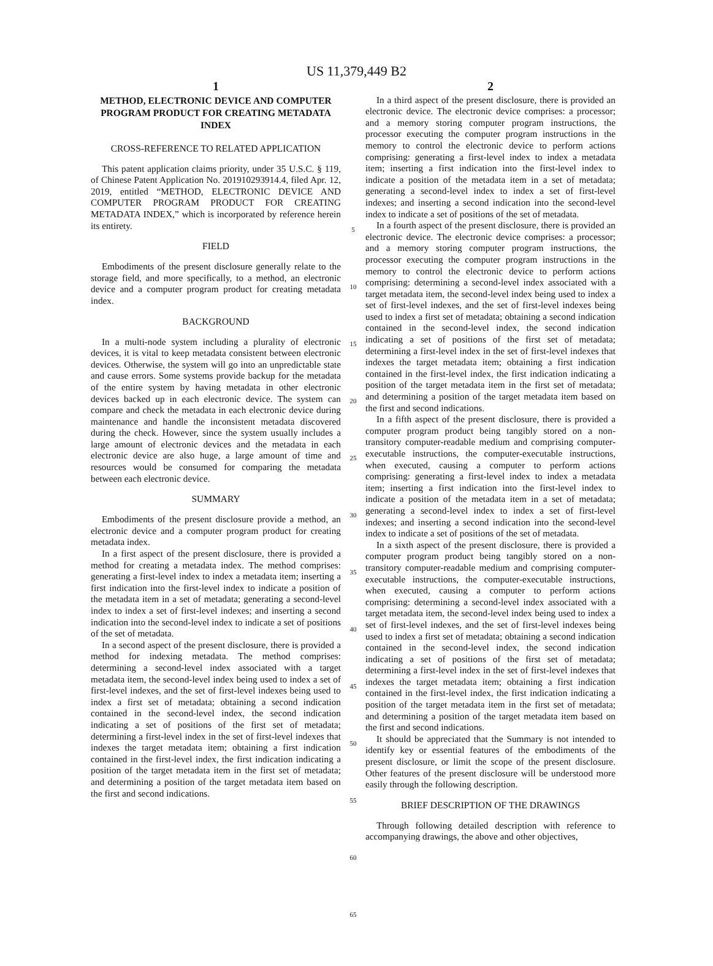US 11,379,449 B2
1
METHOD, ELECTRONIC DEVICE AND COMPUTER PROGRAM PRODUCT FOR CREATING METADATA INDEX
CROSS-REFERENCE TO RELATED APPLICATION
This patent application claims priority, under 35 U.S.C. § 119, of Chinese Patent Application No. 201910293914.4, filed Apr. 12, 2019, entitled “METHOD, ELECTRONIC DEVICE AND COMPUTER PROGRAM PRODUCT FOR CREATING METADATA INDEX,” which is incorporated by reference herein its entirety.
FIELD
Embodiments of the present disclosure generally relate to the storage field, and more specifically, to a method, an electronic device and a computer program product for creating metadata index.
BACKGROUND
In a multi-node system including a plurality of electronic devices, it is vital to keep metadata consistent between electronic devices. Otherwise, the system will go into an unpredictable state and cause errors. Some systems provide backup for the metadata of the entire system by having metadata in other electronic devices backed up in each electronic device. The system can compare and check the metadata in each electronic device during maintenance and handle the inconsistent metadata discovered during the check. However, since the system usually includes a large amount of electronic devices and the metadata in each electronic device are also huge, a large amount of time and resources would be consumed for comparing the metadata between each electronic device.
SUMMARY
Embodiments of the present disclosure provide a method, an electronic device and a computer program product for creating metadata index.
In a first aspect of the present disclosure, there is provided a method for creating a metadata index. The method comprises: generating a first-level index to index a metadata item; inserting a first indication into the first-level index to indicate a position of the metadata item in a set of metadata; generating a second-level index to index a set of first-level indexes; and inserting a second indication into the second-level index to indicate a set of positions of the set of metadata.
In a second aspect of the present disclosure, there is provided a method for indexing metadata. The method comprises: determining a second-level index associated with a target metadata item, the second-level index being used to index a set of first-level indexes, and the set of first-level indexes being used to index a first set of metadata; obtaining a second indication contained in the second-level index, the second indication indicating a set of positions of the first set of metadata; determining a first-level index in the set of first-level indexes that indexes the target metadata item; obtaining a first indication contained in the first-level index, the first indication indicating a position of the target metadata item in the first set of metadata; and determining a position of the target metadata item based on the first and second indications.
5
10
15
20
25
30
35
40
45
50
55
60
65
2
In a third aspect of the present disclosure, there is provided an electronic device. The electronic device comprises: a processor; and a memory storing computer program instructions, the processor executing the computer program instructions in the memory to control the electronic device to perform actions comprising: generating a first-level index to index a metadata item; inserting a first indication into the first-level index to indicate a position of the metadata item in a set of metadata; generating a second-level index to index a set of first-level indexes; and inserting a second indication into the second-level index to indicate a set of positions of the set of metadata.
In a fourth aspect of the present disclosure, there is provided an electronic device. The electronic device comprises: a processor; and a memory storing computer program instructions, the processor executing the computer program instructions in the memory to control the electronic device to perform actions comprising: determining a second-level index associated with a target metadata item, the second-level index being used to index a set of first-level indexes, and the set of first-level indexes being used to index a first set of metadata; obtaining a second indication contained in the second-level index, the second indication indicating a set of positions of the first set of metadata; determining a first-level index in the set of first-level indexes that indexes the target metadata item; obtaining a first indication contained in the first-level index, the first indication indicating a position of the target metadata item in the first set of metadata; and determining a position of the target metadata item based on the first and second indications.
In a fifth aspect of the present disclosure, there is provided a computer program product being tangibly stored on a non-transitory computer-readable medium and comprising computer-executable instructions, the computer-executable instructions, when executed, causing a computer to perform actions comprising: generating a first-level index to index a metadata item; inserting a first indication into the first-level index to indicate a position of the metadata item in a set of metadata; generating a second-level index to index a set of first-level indexes; and inserting a second indication into the second-level index to indicate a set of positions of the set of metadata.
In a sixth aspect of the present disclosure, there is provided a computer program product being tangibly stored on a non-transitory computer-readable medium and comprising computer-executable instructions, the computer-executable instructions, when executed, causing a computer to perform actions comprising: determining a second-level index associated with a target metadata item, the second-level index being used to index a set of first-level indexes, and the set of first-level indexes being used to index a first set of metadata; obtaining a second indication contained in the second-level index, the second indication indicating a set of positions of the first set of metadata; determining a first-level index in the set of first-level indexes that indexes the target metadata item; obtaining a first indication contained in the first-level index, the first indication indicating a position of the target metadata item in the first set of metadata; and determining a position of the target metadata item based on the first and second indications.
It should be appreciated that the Summary is not intended to identify key or essential features of the embodiments of the present disclosure, or limit the scope of the present disclosure. Other features of the present disclosure will be understood more easily through the following description.
BRIEF DESCRIPTION OF THE DRAWINGS
Through following detailed description with reference to accompanying drawings, the above and other objectives,